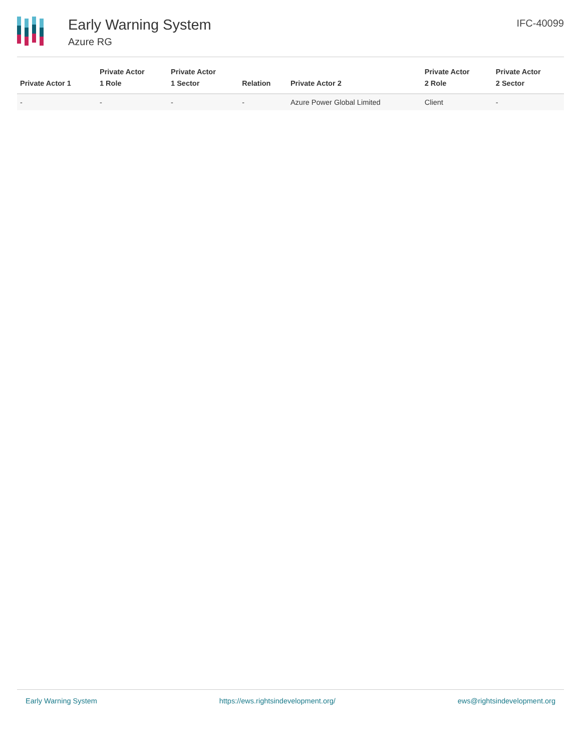Early Warning System
Azure RG
IFC-40099
| Private Actor 1 | Private Actor 1 Role | Private Actor 1 Sector | Relation | Private Actor 2 | Private Actor 2 Role | Private Actor 2 Sector |
| --- | --- | --- | --- | --- | --- | --- |
| - | - | - | - | Azure Power Global Limited | Client | - |
Early Warning System https://ews.rightsindevelopment.org/ ews@rightsindevelopment.org